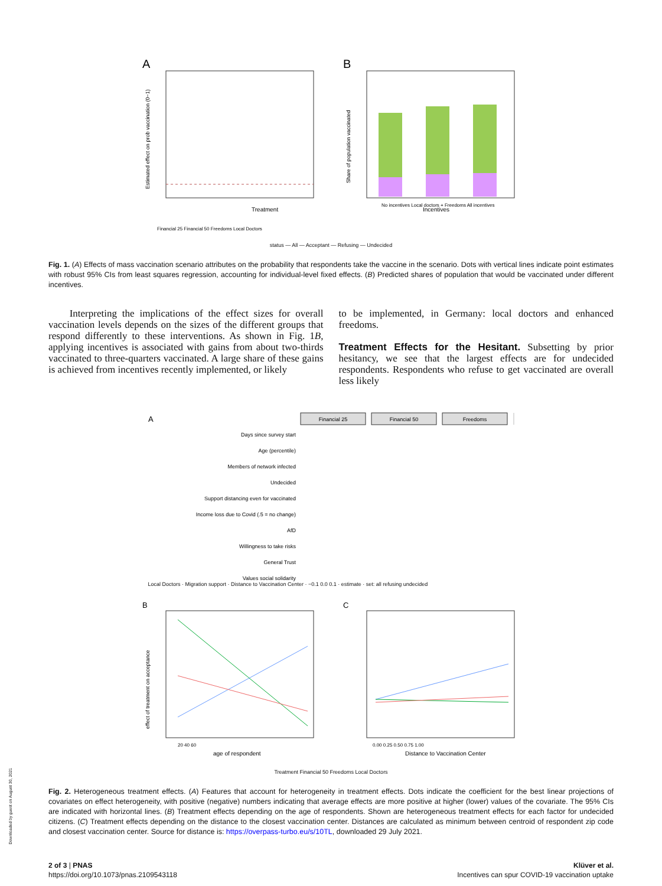A
Financial 25 Financial 50 Freedoms Local Doctors
Treatment
Estimated effect on prob vaccination (0−1)
B
No incentives Local doctors + Freedoms All incentives
Incentives
Share of population vaccinated
status — All — Acceptant — Refusing — Undecided
Fig. 1. (A) Effects of mass vaccination scenario attributes on the probability that respondents take the vaccine in the scenario. Dots with vertical lines indicate point estimates with robust 95% CIs from least squares regression, accounting for individual-level fixed effects. (B) Predicted shares of population that would be vaccinated under different incentives.
Interpreting the implications of the effect sizes for overall vaccination levels depends on the sizes of the different groups that respond differently to these interventions. As shown in Fig. 1B, applying incentives is associated with gains from about two-thirds vaccinated to three-quarters vaccinated. A large share of these gains is achieved from incentives recently implemented, or likely
to be implemented, in Germany: local doctors and enhanced freedoms.
Treatment Effects for the Hesitant. Subsetting by prior hesitancy, we see that the largest effects are for undecided respondents. Respondents who refuse to get vaccinated are overall less likely
A
Days since survey start
Age (percentile)
Members of network infected
Undecided
Support distancing even for vaccinated
Income loss due to Covid (.5 = no change)
AfD
Willingness to take risks
General Trust
Values social solidarity
Financial 25
Financial 50
Freedoms
Local Doctors · Migration support · Distance to Vaccination Center · −0.1 0.0 0.1 · estimate · set: all refusing undecided
B
20 40 60
age of respondent
effect of treatment on acceptance
C
0.00 0.25 0.50 0.75 1.00
Distance to Vaccination Center
Treatment Financial 50 Freedoms Local Doctors
Fig. 2. Heterogeneous treatment effects. (A) Features that account for heterogeneity in treatment effects. Dots indicate the coefficient for the best linear projections of covariates on effect heterogeneity, with positive (negative) numbers indicating that average effects are more positive at higher (lower) values of the covariate. The 95% CIs are indicated with horizontal lines. (B) Treatment effects depending on the age of respondents. Shown are heterogeneous treatment effects for each factor for undecided citizens. (C) Treatment effects depending on the distance to the closest vaccination center. Distances are calculated as minimum between centroid of respondent zip code and closest vaccination center. Source for distance is: https://overpass-turbo.eu/s/10TL, downloaded 29 July 2021.
2 of 3 | PNAS
https://doi.org/10.1073/pnas.2109543118
Klüver et al.
Incentives can spur COVID-19 vaccination uptake
Downloaded by guest on August 30, 2021